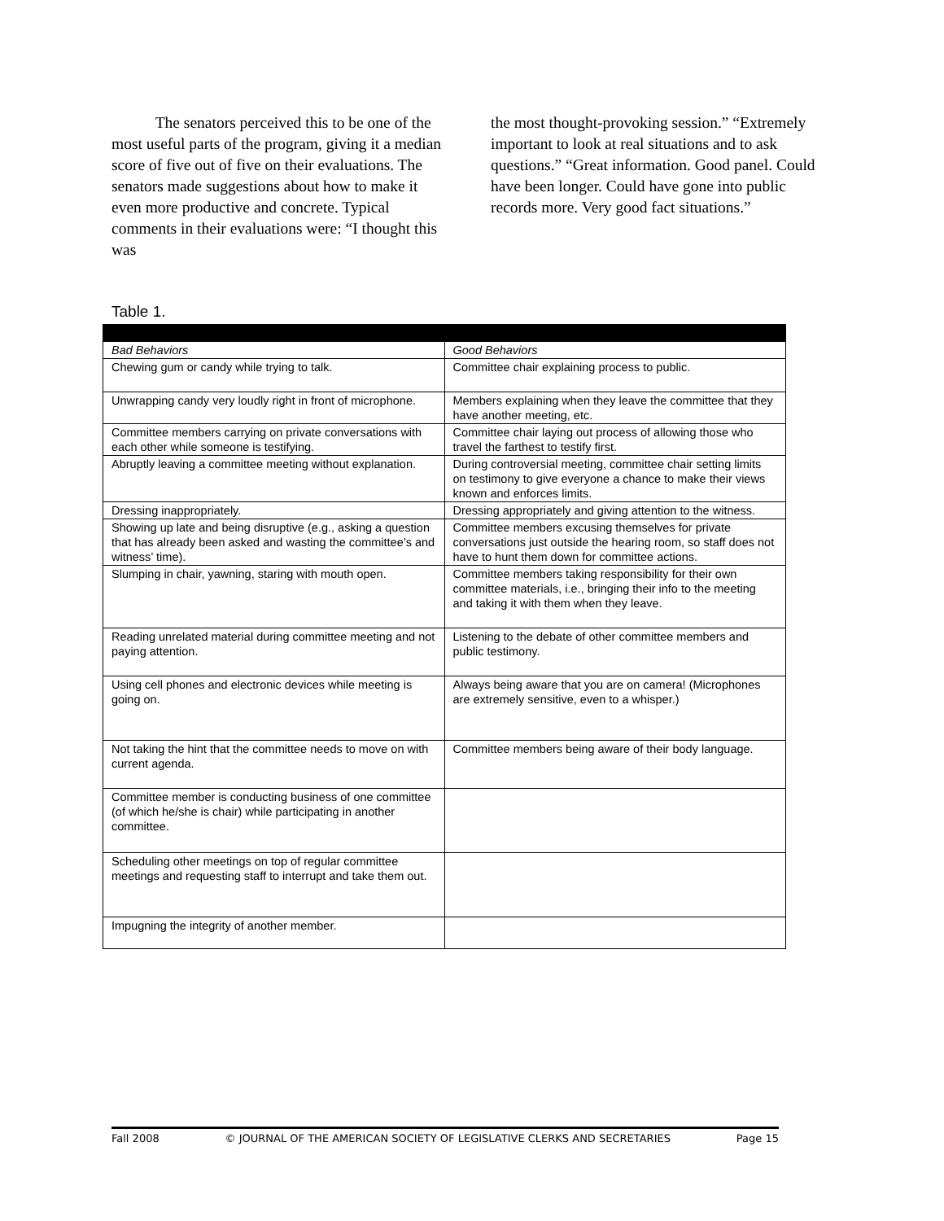The senators perceived this to be one of the most useful parts of the program, giving it a median score of five out of five on their evaluations. The senators made suggestions about how to make it even more productive and concrete. Typical comments in their evaluations were: “I thought this was
the most thought-provoking session.” “Extremely important to look at real situations and to ask questions.” “Great information. Good panel. Could have been longer. Could have gone into public records more. Very good fact situations.”
Table 1.
| Bad Behaviors | Good Behaviors |
| --- | --- |
| Chewing gum or candy while trying to talk. | Committee chair explaining process to public. |
| Unwrapping candy very loudly right in front of microphone. | Members explaining when they leave the committee that they have another meeting, etc. |
| Committee members carrying on private conversations with each other while someone is testifying. | Committee chair laying out process of allowing those who travel the farthest to testify first. |
| Abruptly leaving a committee meeting without explanation. | During controversial meeting, committee chair setting limits on testimony to give everyone a chance to make their views known and enforces limits. |
| Dressing inappropriately. | Dressing appropriately and giving attention to the witness. |
| Showing up late and being disruptive (e.g., asking a question that has already been asked and wasting the committee’s and witness’ time). | Committee members excusing themselves for private conversations just outside the hearing room, so staff does not have to hunt them down for committee actions. |
| Slumping in chair, yawning, staring with mouth open. | Committee members taking responsibility for their own committee materials, i.e., bringing their info to the meeting and taking it with them when they leave. |
| Reading unrelated material during committee meeting and not paying attention. | Listening to the debate of other committee members and public testimony. |
| Using cell phones and electronic devices while meeting is going on. | Always being aware that you are on camera! (Microphones are extremely sensitive, even to a whisper.) |
| Not taking the hint that the committee needs to move on with current agenda. | Committee members being aware of their body language. |
| Committee member is conducting business of one committee (of which he/she is chair) while participating in another committee. | |
| Scheduling other meetings on top of regular committee meetings and requesting staff to interrupt and take them out. | |
| Impugning the integrity of another member. | |
Fall 2008 © JOURNAL OF THE AMERICAN SOCIETY OF LEGISLATIVE CLERKS AND SECRETARIES Page 15